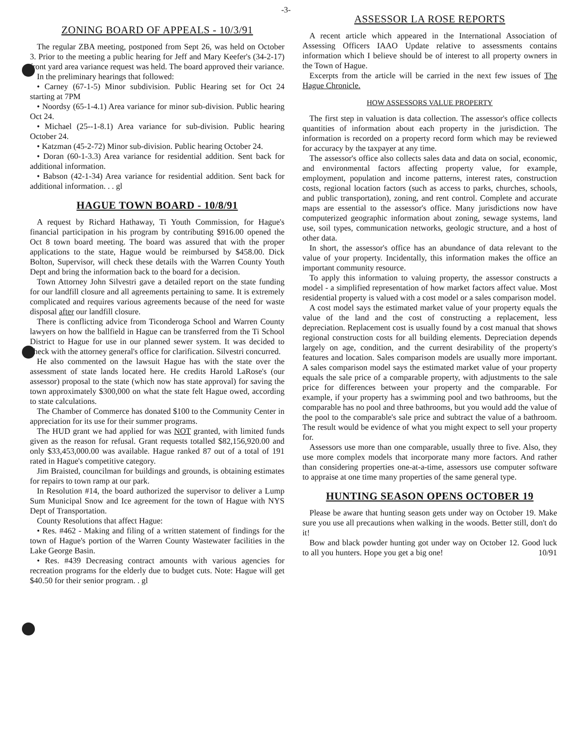-3-
ZONING BOARD OF APPEALS - 10/3/91
The regular ZBA meeting, postponed from Sept 26, was held on October 3. Prior to the meeting a public hearing for Jeff and Mary Keefer's (34-2-17) front yard area variance request was held. The board approved their variance.
In the preliminary hearings that followed:
• Carney (67-1-5) Minor subdivision. Public Hearing set for Oct 24 starting at 7PM
• Noordsy (65-1-4.1) Area variance for minor sub-division. Public hearing Oct 24.
• Michael (25--1-8.1) Area variance for sub-division. Public hearing October 24.
• Katzman (45-2-72) Minor sub-division. Public hearing October 24.
• Doran (60-1-3.3) Area variance for residential addition. Sent back for additional information.
• Babson (42-1-34) Area variance for residential addition. Sent back for additional information. . . gl
HAGUE TOWN BOARD - 10/8/91
A request by Richard Hathaway, Ti Youth Commission, for Hague's financial participation in his program by contributing $916.00 opened the Oct 8 town board meeting. The board was assured that with the proper applications to the state, Hague would be reimbursed by $458.00. Dick Bolton, Supervisor, will check these details with the Warren County Youth Dept and bring the information back to the board for a decision.
Town Attorney John Silvestri gave a detailed report on the state funding for our landfill closure and all agreements pertaining to same. It is extremely complicated and requires various agreements because of the need for waste disposal after our landfill closure.
There is conflicting advice from Ticonderoga School and Warren County lawyers on how the ballfield in Hague can be transferred from the Ti School District to Hague for use in our planned sewer system. It was decided to check with the attorney general's office for clarification. Silvestri concurred.
He also commented on the lawsuit Hague has with the state over the assessment of state lands located here. He credits Harold LaRose's (our assessor) proposal to the state (which now has state approval) for saving the town approximately $300,000 on what the state felt Hague owed, according to state calculations.
The Chamber of Commerce has donated $100 to the Community Center in appreciation for its use for their summer programs.
The HUD grant we had applied for was NOT granted, with limited funds given as the reason for refusal. Grant requests totalled $82,156,920.00 and only $33,453,000.00 was available. Hague ranked 87 out of a total of 191 rated in Hague's competitive category.
Jim Braisted, councilman for buildings and grounds, is obtaining estimates for repairs to town ramp at our park.
In Resolution #14, the board authorized the supervisor to deliver a Lump Sum Municipal Snow and Ice agreement for the town of Hague with NYS Dept of Transportation.
County Resolutions that affect Hague:
• Res. #462 - Making and filing of a written statement of findings for the town of Hague's portion of the Warren County Wastewater facilities in the Lake George Basin.
• Res. #439 Decreasing contract amounts with various agencies for recreation programs for the elderly due to budget cuts. Note: Hague will get $40.50 for their senior program. . gl
ASSESSOR LA ROSE REPORTS
A recent article which appeared in the International Association of Assessing Officers IAAO Update relative to assessments contains information which I believe should be of interest to all property owners in the Town of Hague.
Excerpts from the article will be carried in the next few issues of The Hague Chronicle.
HOW ASSESSORS VALUE PROPERTY
The first step in valuation is data collection. The assessor's office collects quantities of information about each property in the jurisdiction. The information is recorded on a property record form which may be reviewed for accuracy by the taxpayer at any time.
The assessor's office also collects sales data and data on social, economic, and environmental factors affecting property value, for example, employment, population and income patterns, interest rates, construction costs, regional location factors (such as access to parks, churches, schools, and public transportation), zoning, and rent control. Complete and accurate maps are essential to the assessor's office. Many jurisdictions now have computerized geographic information about zoning, sewage systems, land use, soil types, communication networks, geologic structure, and a host of other data.
In short, the assessor's office has an abundance of data relevant to the value of your property. Incidentally, this information makes the office an important community resource.
To apply this information to valuing property, the assessor constructs a model - a simplified representation of how market factors affect value. Most residential property is valued with a cost model or a sales comparison model.
A cost model says the estimated market value of your property equals the value of the land and the cost of constructing a replacement, less depreciation. Replacement cost is usually found by a cost manual that shows regional construction costs for all building elements. Depreciation depends largely on age, condition, and the current desirability of the property's features and location. Sales comparison models are usually more important. A sales comparison model says the estimated market value of your property equals the sale price of a comparable property, with adjustments to the sale price for differences between your property and the comparable. For example, if your property has a swimming pool and two bathrooms, but the comparable has no pool and three bathrooms, but you would add the value of the pool to the comparable's sale price and subtract the value of a bathroom. The result would be evidence of what you might expect to sell your property for.
Assessors use more than one comparable, usually three to five. Also, they use more complex models that incorporate many more factors. And rather than considering properties one-at-a-time, assessors use computer software to appraise at one time many properties of the same general type.
HUNTING SEASON OPENS OCTOBER 19
Please be aware that hunting season gets under way on October 19. Make sure you use all precautions when walking in the woods. Better still, don't do it!
Bow and black powder hunting got under way on October 12. Good luck to all you hunters. Hope you get a big one! 10/91